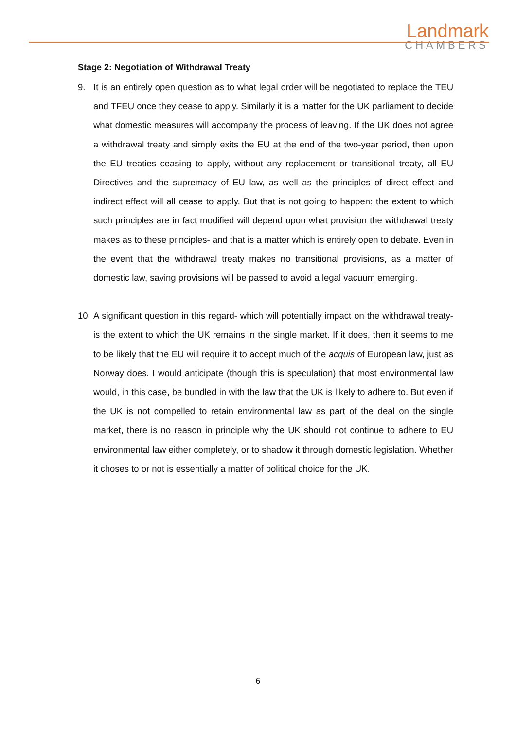Landmark
CHAMBERS
Stage 2: Negotiation of Withdrawal Treaty
9. It is an entirely open question as to what legal order will be negotiated to replace the TEU and TFEU once they cease to apply. Similarly it is a matter for the UK parliament to decide what domestic measures will accompany the process of leaving. If the UK does not agree a withdrawal treaty and simply exits the EU at the end of the two-year period, then upon the EU treaties ceasing to apply, without any replacement or transitional treaty, all EU Directives and the supremacy of EU law, as well as the principles of direct effect and indirect effect will all cease to apply. But that is not going to happen: the extent to which such principles are in fact modified will depend upon what provision the withdrawal treaty makes as to these principles- and that is a matter which is entirely open to debate. Even in the event that the withdrawal treaty makes no transitional provisions, as a matter of domestic law, saving provisions will be passed to avoid a legal vacuum emerging.
10.
A significant question in this regard- which will potentially impact on the withdrawal treaty- is the extent to which the UK remains in the single market. If it does, then it seems to me to be likely that the EU will require it to accept much of the acquis of European law, just as Norway does. I would anticipate (though this is speculation) that most environmental law would, in this case, be bundled in with the law that the UK is likely to adhere to. But even if the UK is not compelled to retain environmental law as part of the deal on the single market, there is no reason in principle why the UK should not continue to adhere to EU environmental law either completely, or to shadow it through domestic legislation. Whether it choses to or not is essentially a matter of political choice for the UK.
6